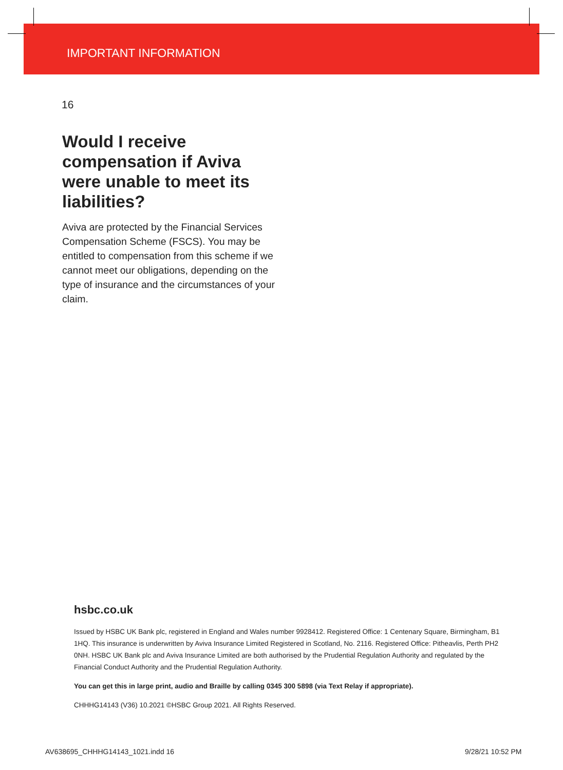IMPORTANT INFORMATION
16
Would I receive compensation if Aviva were unable to meet its liabilities?
Aviva are protected by the Financial Services Compensation Scheme (FSCS). You may be entitled to compensation from this scheme if we cannot meet our obligations, depending on the type of insurance and the circumstances of your claim.
hsbc.co.uk
Issued by HSBC UK Bank plc, registered in England and Wales number 9928412. Registered Office: 1 Centenary Square, Birmingham, B1 1HQ. This insurance is underwritten by Aviva Insurance Limited Registered in Scotland, No. 2116. Registered Office: Pitheavlis, Perth PH2 0NH. HSBC UK Bank plc and Aviva Insurance Limited are both authorised by the Prudential Regulation Authority and regulated by the Financial Conduct Authority and the Prudential Regulation Authority.
You can get this in large print, audio and Braille by calling 0345 300 5898 (via Text Relay if appropriate).
CHHHG14143 (V36) 10.2021 ©HSBC Group 2021. All Rights Reserved.
AV638695_CHHHG14143_1021.indd 16
9/28/21 10:52 PM